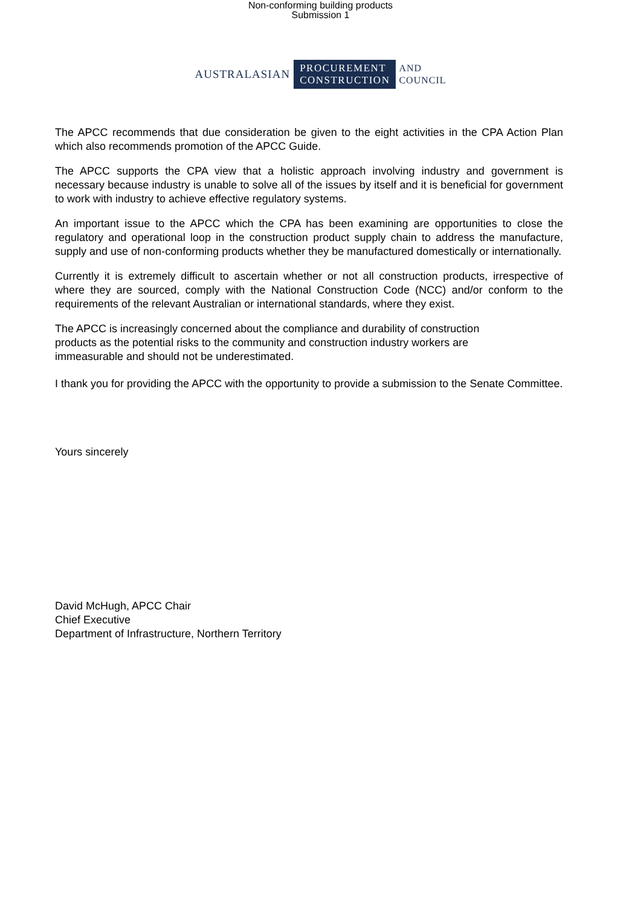Non-conforming building products
Submission 1
AUSTRALASIAN PROCUREMENT
CONSTRUCTION AND
COUNCIL
The APCC recommends that due consideration be given to the eight activities in the CPA Action Plan which also recommends promotion of the APCC Guide.
The APCC supports the CPA view that a holistic approach involving industry and government is necessary because industry is unable to solve all of the issues by itself and it is beneficial for government to work with industry to achieve effective regulatory systems.
An important issue to the APCC which the CPA has been examining are opportunities to close the regulatory and operational loop in the construction product supply chain to address the manufacture, supply and use of non-conforming products whether they be manufactured domestically or internationally.
Currently it is extremely difficult to ascertain whether or not all construction products, irrespective of where they are sourced, comply with the National Construction Code (NCC) and/or conform to the requirements of the relevant Australian or international standards, where they exist.
The APCC is increasingly concerned about the compliance and durability of construction
products as the potential risks to the community and construction industry workers are
immeasurable and should not be underestimated.
I thank you for providing the APCC with the opportunity to provide a submission to the Senate Committee.
Yours sincerely
David McHugh, APCC Chair
Chief Executive
Department of Infrastructure, Northern Territory